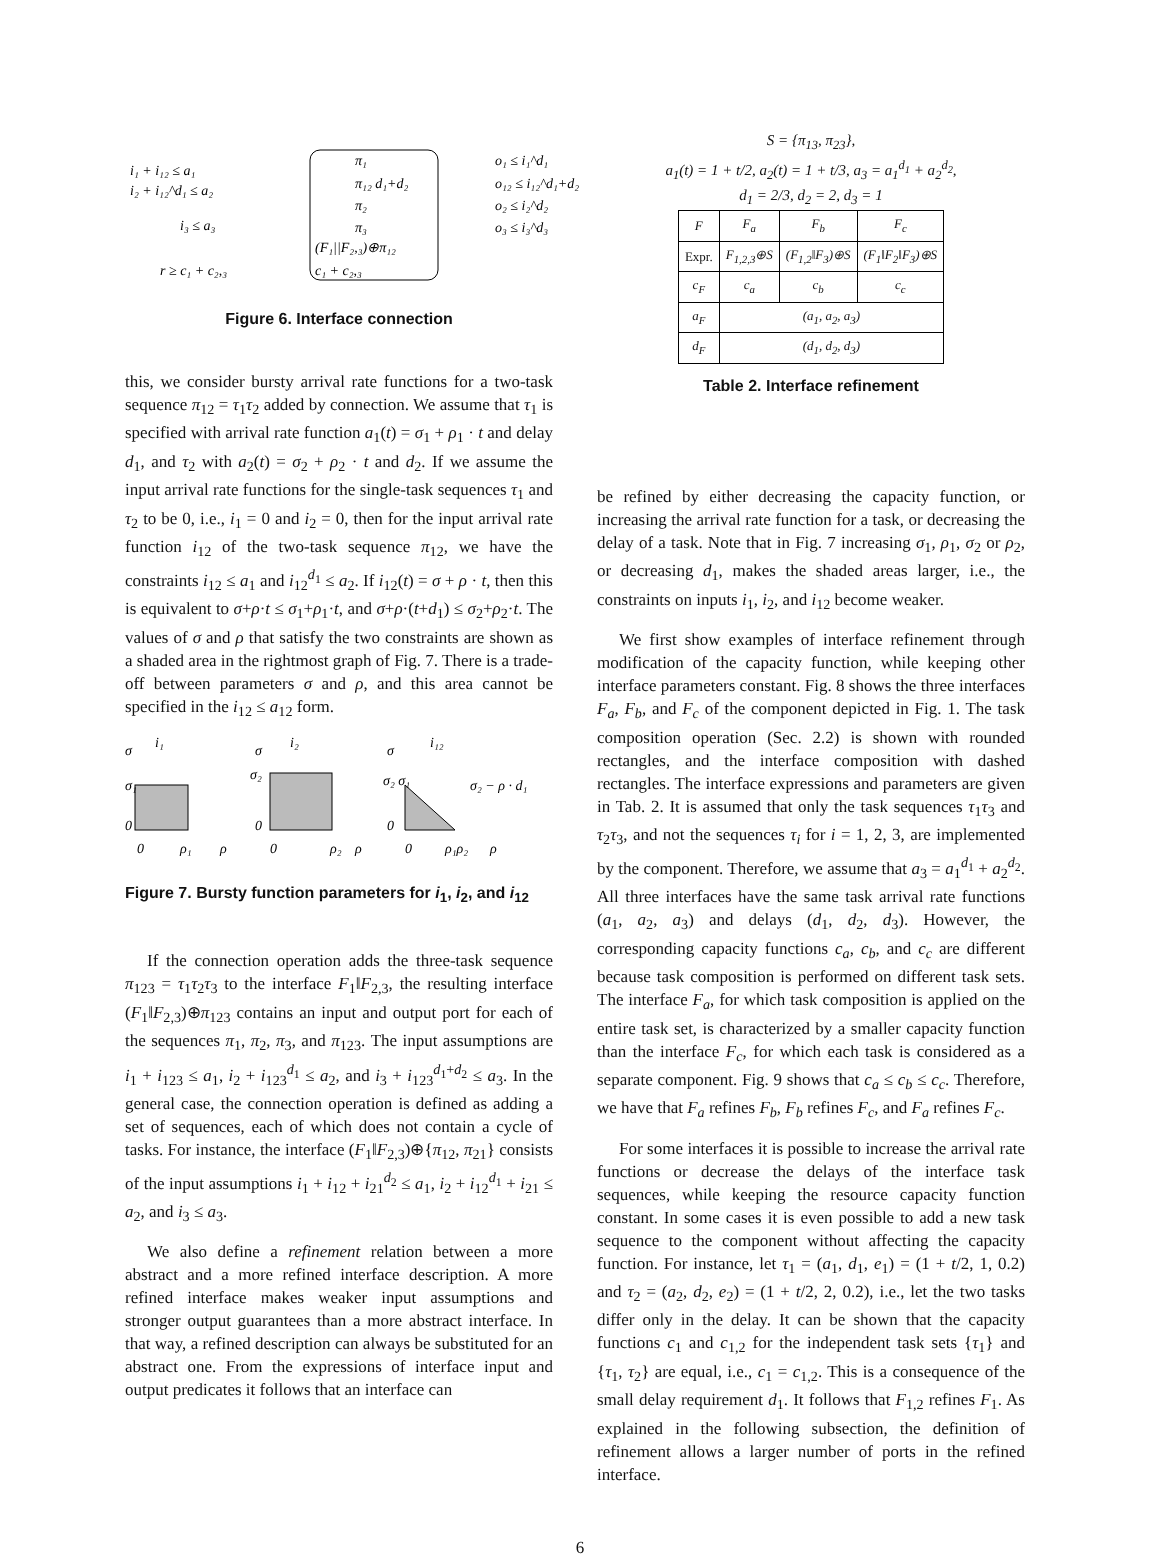i₁ + i₁₂ ≤ a₁
i₂ + i₁₂^d₁ ≤ a₂
i₃ ≤ a₃
r ≥ c₁ + c₂,₃
π₁
π₁₂ d₁+d₂
π₂
π₃
(F₁||F₂,₃)⊕π₁₂
c₁ + c₂,₃
o₁ ≤ i₁^d₁
o₁₂ ≤ i₁₂^d₁+d₂
o₂ ≤ i₂^d₂
o₃ ≤ i₃^d₃
Figure 6. Interface connection
this, we consider bursty arrival rate functions for a two-task sequence π<sub>12</sub> = τ<sub>1</sub>τ<sub>2</sub> added by connection. We assume that τ<sub>1</sub> is specified with arrival rate function a<sub>1</sub>(t) = σ<sub>1</sub> + ρ<sub>1</sub> · t and delay d<sub>1</sub>, and τ<sub>2</sub> with a<sub>2</sub>(t) = σ<sub>2</sub> + ρ<sub>2</sub> · t and d<sub>2</sub>. If we assume the input arrival rate functions for the single-task sequences τ<sub>1</sub> and τ<sub>2</sub> to be 0, i.e., i<sub>1</sub> = 0 and i<sub>2</sub> = 0, then for the input arrival rate function i<sub>12</sub> of the two-task sequence π<sub>12</sub>, we have the constraints i<sub>12</sub> ≤ a<sub>1</sub> and i<sub>12</sub><sup>d<sub>1</sub></sup> ≤ a<sub>2</sub>. If i<sub>12</sub>(t) = σ + ρ · t, then this is equivalent to σ+ρ·t ≤ σ<sub>1</sub>+ρ<sub>1</sub>·t, and σ+ρ·(t+d<sub>1</sub>) ≤ σ<sub>2</sub>+ρ<sub>2</sub>·t. The values of σ and ρ that satisfy the two constraints are shown as a shaded area in the rightmost graph of Fig. 7. There is a trade-off between parameters σ and ρ, and this area cannot be specified in the i<sub>12</sub> ≤ a<sub>12</sub> form.
σ
i₁
σ₁
0
0
ρ₁
ρ
σ
i₂
σ₂
0
0
ρ₂
ρ
σ
i₁₂
σ₂ σ₁
σ₂ − ρ · d₁
0
0
ρ₁ρ₂
ρ
Figure 7. Bursty function parameters for i<sub>1</sub>, i<sub>2</sub>, and i<sub>12</sub>
If the connection operation adds the three-task sequence π<sub>123</sub> = τ<sub>1</sub>τ<sub>2</sub>τ<sub>3</sub> to the interface F<sub>1</sub>‖F<sub>2,3</sub>, the resulting interface (F<sub>1</sub>‖F<sub>2,3</sub>)⊕π<sub>123</sub> contains an input and output port for each of the sequences π<sub>1</sub>, π<sub>2</sub>, π<sub>3</sub>, and π<sub>123</sub>. The input assumptions are i<sub>1</sub> + i<sub>123</sub> ≤ a<sub>1</sub>, i<sub>2</sub> + i<sub>123</sub><sup>d<sub>1</sub></sup> ≤ a<sub>2</sub>, and i<sub>3</sub> + i<sub>123</sub><sup>d<sub>1</sub>+d<sub>2</sub></sup> ≤ a<sub>3</sub>. In the general case, the connection operation is defined as adding a set of sequences, each of which does not contain a cycle of tasks. For instance, the interface (F<sub>1</sub>‖F<sub>2,3</sub>)⊕{π<sub>12</sub>, π<sub>21</sub>} consists of the input assumptions i<sub>1</sub> + i<sub>12</sub> + i<sub>21</sub><sup>d<sub>2</sub></sup> ≤ a<sub>1</sub>, i<sub>2</sub> + i<sub>12</sub><sup>d<sub>1</sub></sup> + i<sub>21</sub> ≤ a<sub>2</sub>, and i<sub>3</sub> ≤ a<sub>3</sub>.
We also define a refinement relation between a more abstract and a more refined interface description. A more refined interface makes weaker input assumptions and stronger output guarantees than a more abstract interface. In that way, a refined description can always be substituted for an abstract one. From the expressions of interface input and output predicates it follows that an interface can
S = {π<sub>13</sub>, π<sub>23</sub>},
a<sub>1</sub>(t) = 1 + t/2, a<sub>2</sub>(t) = 1 + t/3, a<sub>3</sub> = a<sub>1</sub><sup>d<sub>1</sub></sup> + a<sub>2</sub><sup>d<sub>2</sub></sup>,
d<sub>1</sub> = 2/3, d<sub>2</sub> = 2, d<sub>3</sub> = 1
| F | F<sub>a</sub> | F<sub>b</sub> | F<sub>c</sub> |
| --- | --- | --- | --- |
| Expr. | F<sub>1,2,3</sub>⊕S | (F<sub>1,2</sub>‖F<sub>3</sub>)⊕S | (F<sub>1</sub>‖F<sub>2</sub>‖F<sub>3</sub>)⊕S |
| c<sub>F</sub> | c<sub>a</sub> | c<sub>b</sub> | c<sub>c</sub> |
| a<sub>F</sub> | (a<sub>1</sub>, a<sub>2</sub>, a<sub>3</sub>) | | |
| d<sub>F</sub> | (d<sub>1</sub>, d<sub>2</sub>, d<sub>3</sub>) | | |
Table 2. Interface refinement
be refined by either decreasing the capacity function, or increasing the arrival rate function for a task, or decreasing the delay of a task. Note that in Fig. 7 increasing σ<sub>1</sub>, ρ<sub>1</sub>, σ<sub>2</sub> or ρ<sub>2</sub>, or decreasing d<sub>1</sub>, makes the shaded areas larger, i.e., the constraints on inputs i<sub>1</sub>, i<sub>2</sub>, and i<sub>12</sub> become weaker.
We first show examples of interface refinement through modification of the capacity function, while keeping other interface parameters constant. Fig. 8 shows the three interfaces F<sub>a</sub>, F<sub>b</sub>, and F<sub>c</sub> of the component depicted in Fig. 1. The task composition operation (Sec. 2.2) is shown with rounded rectangles, and the interface composition with dashed rectangles. The interface expressions and parameters are given in Tab. 2. It is assumed that only the task sequences τ<sub>1</sub>τ<sub>3</sub> and τ<sub>2</sub>τ<sub>3</sub>, and not the sequences τ<sub>i</sub> for i = 1, 2, 3, are implemented by the component. Therefore, we assume that a<sub>3</sub> = a<sub>1</sub><sup>d<sub>1</sub></sup> + a<sub>2</sub><sup>d<sub>2</sub></sup>. All three interfaces have the same task arrival rate functions (a<sub>1</sub>, a<sub>2</sub>, a<sub>3</sub>) and delays (d<sub>1</sub>, d<sub>2</sub>, d<sub>3</sub>). However, the corresponding capacity functions c<sub>a</sub>, c<sub>b</sub>, and c<sub>c</sub> are different because task composition is performed on different task sets. The interface F<sub>a</sub>, for which task composition is applied on the entire task set, is characterized by a smaller capacity function than the interface F<sub>c</sub>, for which each task is considered as a separate component. Fig. 9 shows that c<sub>a</sub> ≤ c<sub>b</sub> ≤ c<sub>c</sub>. Therefore, we have that F<sub>a</sub> refines F<sub>b</sub>, F<sub>b</sub> refines F<sub>c</sub>, and F<sub>a</sub> refines F<sub>c</sub>.
For some interfaces it is possible to increase the arrival rate functions or decrease the delays of the interface task sequences, while keeping the resource capacity function constant. In some cases it is even possible to add a new task sequence to the component without affecting the capacity function. For instance, let τ<sub>1</sub> = (a<sub>1</sub>, d<sub>1</sub>, e<sub>1</sub>) = (1 + t/2, 1, 0.2) and τ<sub>2</sub> = (a<sub>2</sub>, d<sub>2</sub>, e<sub>2</sub>) = (1 + t/2, 2, 0.2), i.e., let the two tasks differ only in the delay. It can be shown that the capacity functions c<sub>1</sub> and c<sub>1,2</sub> for the independent task sets {τ<sub>1</sub>} and {τ<sub>1</sub>, τ<sub>2</sub>} are equal, i.e., c<sub>1</sub> = c<sub>1,2</sub>. This is a consequence of the small delay requirement d<sub>1</sub>. It follows that F<sub>1,2</sub> refines F<sub>1</sub>. As explained in the following subsection, the definition of refinement allows a larger number of ports in the refined interface.
6